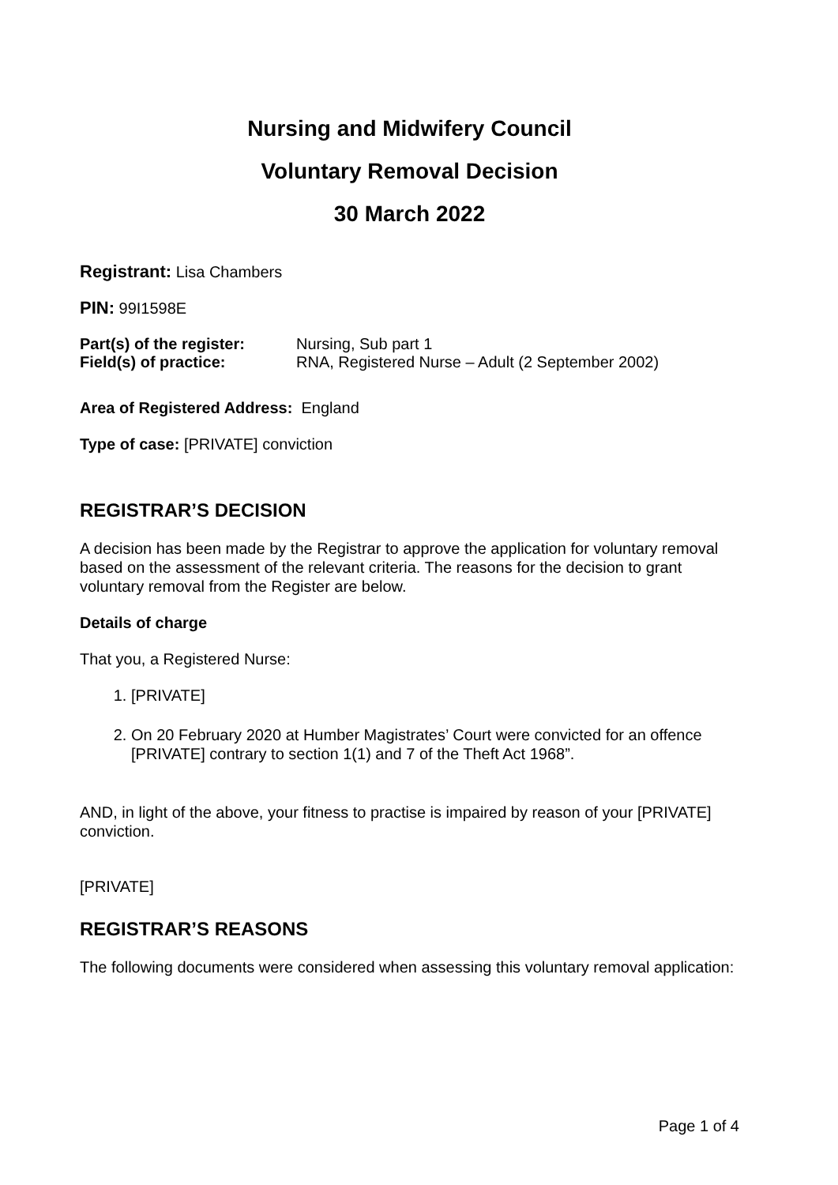Nursing and Midwifery Council
Voluntary Removal Decision
30 March 2022
Registrant: Lisa Chambers
PIN: 99I1598E
Part(s) of the register: Nursing, Sub part 1
Field(s) of practice: RNA, Registered Nurse – Adult (2 September 2002)
Area of Registered Address: England
Type of case: [PRIVATE] conviction
REGISTRAR’S DECISION
A decision has been made by the Registrar to approve the application for voluntary removal based on the assessment of the relevant criteria. The reasons for the decision to grant voluntary removal from the Register are below.
Details of charge
That you, a Registered Nurse:
1. [PRIVATE]
2. On 20 February 2020 at Humber Magistrates’ Court were convicted for an offence [PRIVATE] contrary to section 1(1) and 7 of the Theft Act 1968”.
AND, in light of the above, your fitness to practise is impaired by reason of your [PRIVATE] conviction.
[PRIVATE]
REGISTRAR’S REASONS
The following documents were considered when assessing this voluntary removal application:
Page 1 of 4